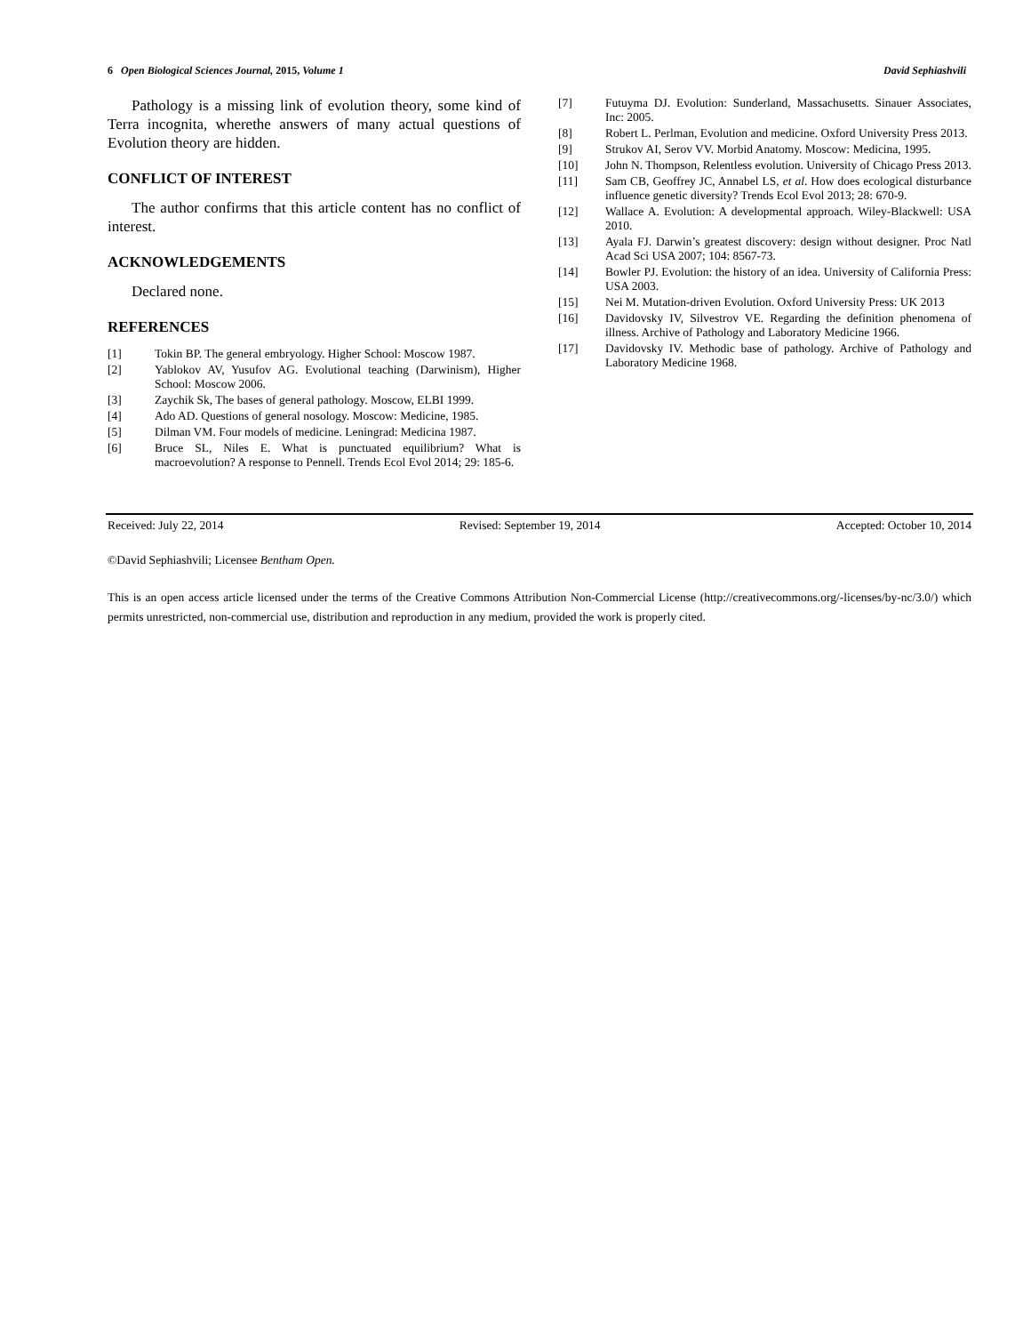6 Open Biological Sciences Journal, 2015, Volume 1 David Sephiashvili
Pathology is a missing link of evolution theory, some kind of Terra incognita, wherethe answers of many actual questions of Evolution theory are hidden.
CONFLICT OF INTEREST
The author confirms that this article content has no conflict of interest.
ACKNOWLEDGEMENTS
Declared none.
REFERENCES
[1] Tokin BP. The general embryology. Higher School: Moscow 1987.
[2] Yablokov AV, Yusufov AG. Evolutional teaching (Darwinism), Higher School: Moscow 2006.
[3] Zaychik Sk, The bases of general pathology. Moscow, ELBI 1999.
[4] Ado AD. Questions of general nosology. Moscow: Medicine, 1985.
[5] Dilman VM. Four models of medicine. Leningrad: Medicina 1987.
[6] Bruce SL, Niles E. What is punctuated equilibrium? What is macroevolution? A response to Pennell. Trends Ecol Evol 2014; 29: 185-6.
[7] Futuyma DJ. Evolution: Sunderland, Massachusetts. Sinauer Associates, Inc: 2005.
[8] Robert L. Perlman, Evolution and medicine. Oxford University Press 2013.
[9] Strukov AI, Serov VV. Morbid Anatomy. Moscow: Medicina, 1995.
[10] John N. Thompson, Relentless evolution. University of Chicago Press 2013.
[11] Sam CB, Geoffrey JC, Annabel LS, et al. How does ecological disturbance influence genetic diversity? Trends Ecol Evol 2013; 28: 670-9.
[12] Wallace A. Evolution: A developmental approach. Wiley-Blackwell: USA 2010.
[13] Ayala FJ. Darwin’s greatest discovery: design without designer. Proc Natl Acad Sci USA 2007; 104: 8567-73.
[14] Bowler PJ. Evolution: the history of an idea. University of California Press: USA 2003.
[15] Nei M. Mutation-driven Evolution. Oxford University Press: UK 2013
[16] Davidovsky IV, Silvestrov VE. Regarding the definition phenomena of illness. Archive of Pathology and Laboratory Medicine 1966.
[17] Davidovsky IV. Methodic base of pathology. Archive of Pathology and Laboratory Medicine 1968.
Received: July 22, 2014 Revised: September 19, 2014 Accepted: October 10, 2014
©David Sephiashvili; Licensee Bentham Open.
This is an open access article licensed under the terms of the Creative Commons Attribution Non-Commercial License (http://creativecommons.org/-licenses/by-nc/3.0/) which permits unrestricted, non-commercial use, distribution and reproduction in any medium, provided the work is properly cited.